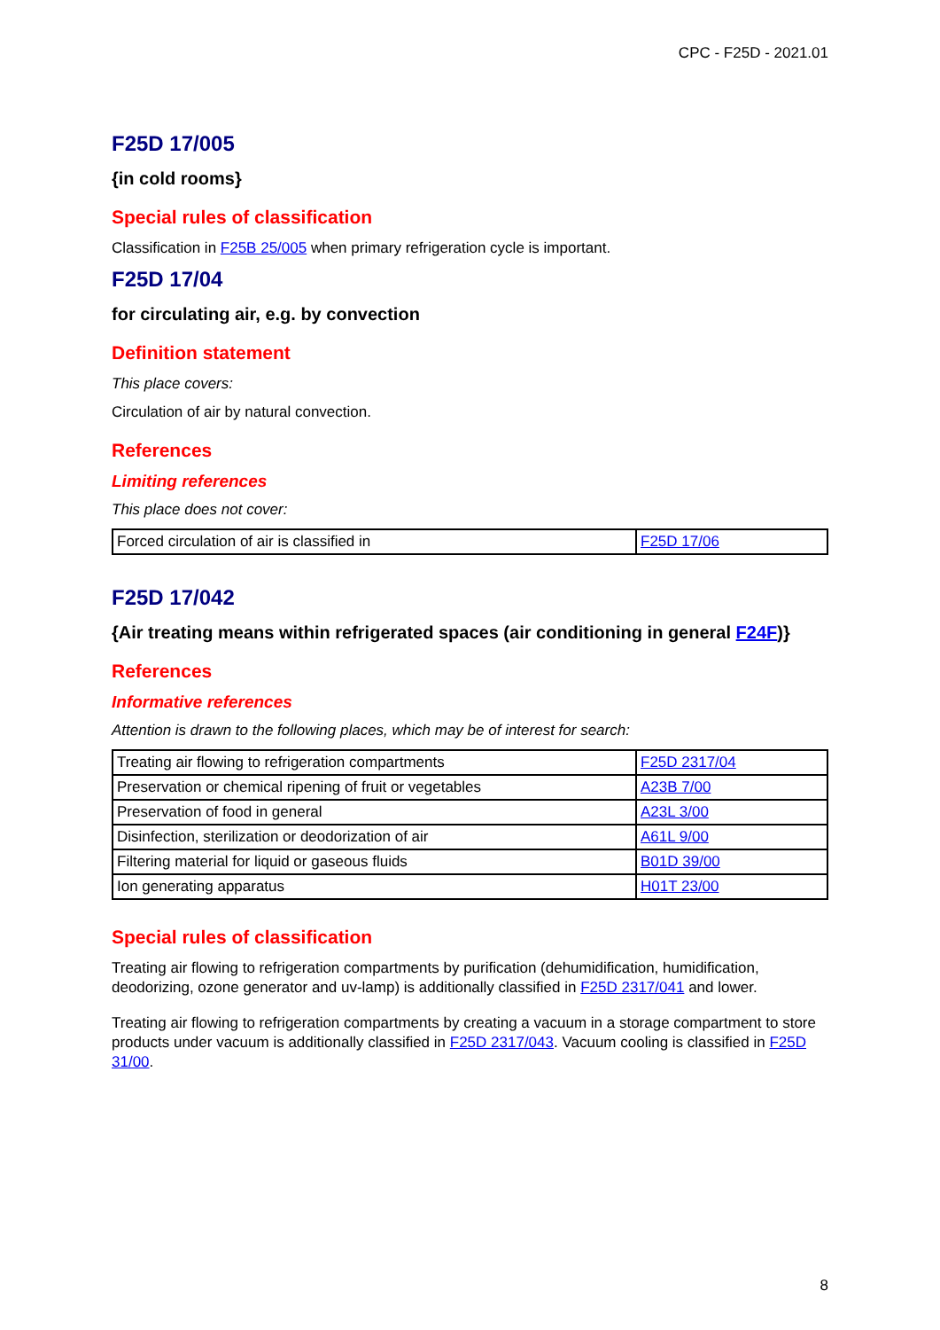CPC - F25D - 2021.01
F25D 17/005
{in cold rooms}
Special rules of classification
Classification in F25B 25/005 when primary refrigeration cycle is important.
F25D 17/04
for circulating air, e.g. by convection
Definition statement
This place covers:
Circulation of air by natural convection.
References
Limiting references
This place does not cover:
| Forced circulation of air is classified in | F25D 17/06 |
F25D 17/042
{Air treating means within refrigerated spaces (air conditioning in general F24F)}
References
Informative references
Attention is drawn to the following places, which may be of interest for search:
| Treating air flowing to refrigeration compartments | F25D 2317/04 |
| Preservation or chemical ripening of fruit or vegetables | A23B 7/00 |
| Preservation of food in general | A23L 3/00 |
| Disinfection, sterilization or deodorization of air | A61L 9/00 |
| Filtering material for liquid or gaseous fluids | B01D 39/00 |
| Ion generating apparatus | H01T 23/00 |
Special rules of classification
Treating air flowing to refrigeration compartments by purification (dehumidification, humidification, deodorizing, ozone generator and uv-lamp) is additionally classified in F25D 2317/041 and lower.
Treating air flowing to refrigeration compartments by creating a vacuum in a storage compartment to store products under vacuum is additionally classified in F25D 2317/043. Vacuum cooling is classified in F25D 31/00.
8